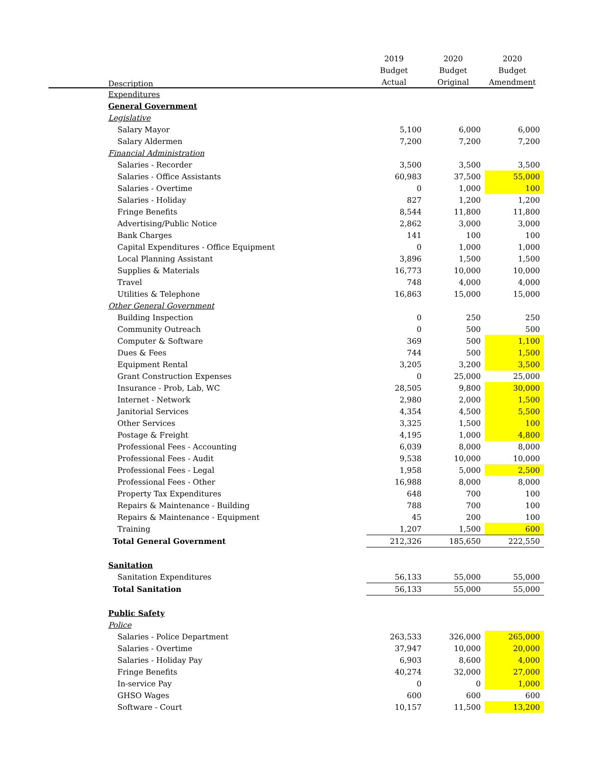| Description | 2019 Budget Actual | 2020 Budget Original | 2020 Budget Amendment |
| --- | --- | --- | --- |
| Expenditures | | | |
| General Government | | | |
| Legislative | | | |
| Salary Mayor | 5,100 | 6,000 | 6,000 |
| Salary Aldermen | 7,200 | 7,200 | 7,200 |
| Financial Administration | | | |
| Salaries - Recorder | 3,500 | 3,500 | 3,500 |
| Salaries - Office Assistants | 60,983 | 37,500 | 55,000 |
| Salaries - Overtime | 0 | 1,000 | 100 |
| Salaries - Holiday | 827 | 1,200 | 1,200 |
| Fringe Benefits | 8,544 | 11,800 | 11,800 |
| Advertising/Public Notice | 2,862 | 3,000 | 3,000 |
| Bank Charges | 141 | 100 | 100 |
| Capital Expenditures - Office Equipment | 0 | 1,000 | 1,000 |
| Local Planning Assistant | 3,896 | 1,500 | 1,500 |
| Supplies & Materials | 16,773 | 10,000 | 10,000 |
| Travel | 748 | 4,000 | 4,000 |
| Utilities & Telephone | 16,863 | 15,000 | 15,000 |
| Other General Government | | | |
| Building Inspection | 0 | 250 | 250 |
| Community Outreach | 0 | 500 | 500 |
| Computer & Software | 369 | 500 | 1,100 |
| Dues & Fees | 744 | 500 | 1,500 |
| Equipment Rental | 3,205 | 3,200 | 3,500 |
| Grant Construction Expenses | 0 | 25,000 | 25,000 |
| Insurance - Prob, Lab, WC | 28,505 | 9,800 | 30,000 |
| Internet - Network | 2,980 | 2,000 | 1,500 |
| Janitorial Services | 4,354 | 4,500 | 5,500 |
| Other Services | 3,325 | 1,500 | 100 |
| Postage & Freight | 4,195 | 1,000 | 4,800 |
| Professional Fees - Accounting | 6,039 | 8,000 | 8,000 |
| Professional Fees - Audit | 9,538 | 10,000 | 10,000 |
| Professional Fees - Legal | 1,958 | 5,000 | 2,500 |
| Professional Fees - Other | 16,988 | 8,000 | 8,000 |
| Property Tax Expenditures | 648 | 700 | 100 |
| Repairs & Maintenance - Building | 788 | 700 | 100 |
| Repairs & Maintenance - Equipment | 45 | 200 | 100 |
| Training | 1,207 | 1,500 | 600 |
| Total General Government | 212,326 | 185,650 | 222,550 |
| Sanitation | | | |
| Sanitation Expenditures | 56,133 | 55,000 | 55,000 |
| Total Sanitation | 56,133 | 55,000 | 55,000 |
| Public Safety | | | |
| Police | | | |
| Salaries - Police Department | 263,533 | 326,000 | 265,000 |
| Salaries - Overtime | 37,947 | 10,000 | 20,000 |
| Salaries - Holiday Pay | 6,903 | 8,600 | 4,000 |
| Fringe Benefits | 40,274 | 32,000 | 27,000 |
| In-service Pay | 0 | 0 | 1,000 |
| GHSO Wages | 600 | 600 | 600 |
| Software - Court | 10,157 | 11,500 | 13,200 |